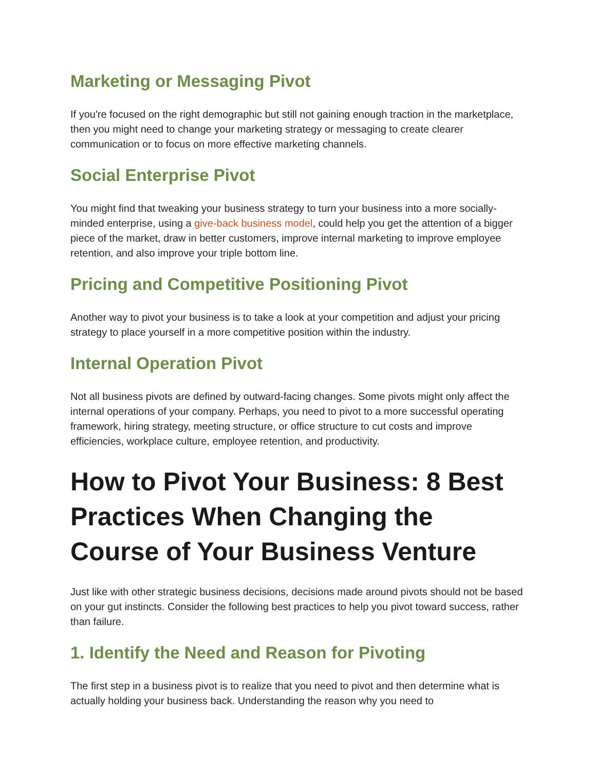Marketing or Messaging Pivot
If you're focused on the right demographic but still not gaining enough traction in the marketplace, then you might need to change your marketing strategy or messaging to create clearer communication or to focus on more effective marketing channels.
Social Enterprise Pivot
You might find that tweaking your business strategy to turn your business into a more socially-minded enterprise, using a give-back business model, could help you get the attention of a bigger piece of the market, draw in better customers, improve internal marketing to improve employee retention, and also improve your triple bottom line.
Pricing and Competitive Positioning Pivot
Another way to pivot your business is to take a look at your competition and adjust your pricing strategy to place yourself in a more competitive position within the industry.
Internal Operation Pivot
Not all business pivots are defined by outward-facing changes. Some pivots might only affect the internal operations of your company. Perhaps, you need to pivot to a more successful operating framework, hiring strategy, meeting structure, or office structure to cut costs and improve efficiencies, workplace culture, employee retention, and productivity.
How to Pivot Your Business: 8 Best Practices When Changing the Course of Your Business Venture
Just like with other strategic business decisions, decisions made around pivots should not be based on your gut instincts. Consider the following best practices to help you pivot toward success, rather than failure.
1. Identify the Need and Reason for Pivoting
The first step in a business pivot is to realize that you need to pivot and then determine what is actually holding your business back. Understanding the reason why you need to